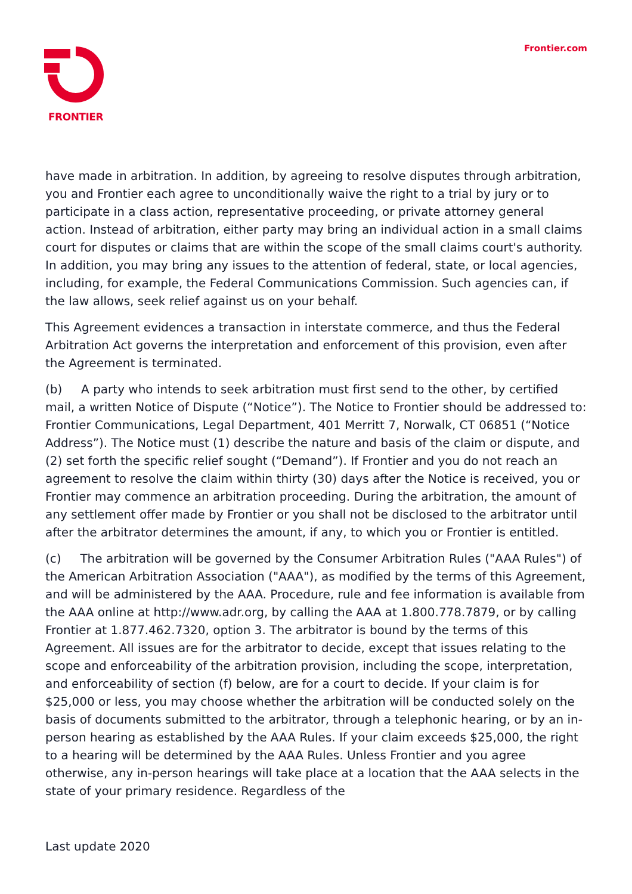FRONTIER Frontier.com
have made in arbitration. In addition, by agreeing to resolve disputes through arbitration, you and Frontier each agree to unconditionally waive the right to a trial by jury or to participate in a class action, representative proceeding, or private attorney general action. Instead of arbitration, either party may bring an individual action in a small claims court for disputes or claims that are within the scope of the small claims court's authority. In addition, you may bring any issues to the attention of federal, state, or local agencies, including, for example, the Federal Communications Commission. Such agencies can, if the law allows, seek relief against us on your behalf.
This Agreement evidences a transaction in interstate commerce, and thus the Federal Arbitration Act governs the interpretation and enforcement of this provision, even after the Agreement is terminated.
(b) A party who intends to seek arbitration must first send to the other, by certified mail, a written Notice of Dispute (“Notice”). The Notice to Frontier should be addressed to: Frontier Communications, Legal Department, 401 Merritt 7, Norwalk, CT 06851 (“Notice Address”). The Notice must (1) describe the nature and basis of the claim or dispute, and (2) set forth the specific relief sought (“Demand”). If Frontier and you do not reach an agreement to resolve the claim within thirty (30) days after the Notice is received, you or Frontier may commence an arbitration proceeding. During the arbitration, the amount of any settlement offer made by Frontier or you shall not be disclosed to the arbitrator until after the arbitrator determines the amount, if any, to which you or Frontier is entitled.
(c) The arbitration will be governed by the Consumer Arbitration Rules ("AAA Rules") of the American Arbitration Association ("AAA"), as modified by the terms of this Agreement, and will be administered by the AAA. Procedure, rule and fee information is available from the AAA online at http://www.adr.org, by calling the AAA at 1.800.778.7879, or by calling Frontier at 1.877.462.7320, option 3. The arbitrator is bound by the terms of this Agreement. All issues are for the arbitrator to decide, except that issues relating to the scope and enforceability of the arbitration provision, including the scope, interpretation, and enforceability of section (f) below, are for a court to decide. If your claim is for $25,000 or less, you may choose whether the arbitration will be conducted solely on the basis of documents submitted to the arbitrator, through a telephonic hearing, or by an in-person hearing as established by the AAA Rules. If your claim exceeds $25,000, the right to a hearing will be determined by the AAA Rules. Unless Frontier and you agree otherwise, any in-person hearings will take place at a location that the AAA selects in the state of your primary residence. Regardless of the
Last update 2020